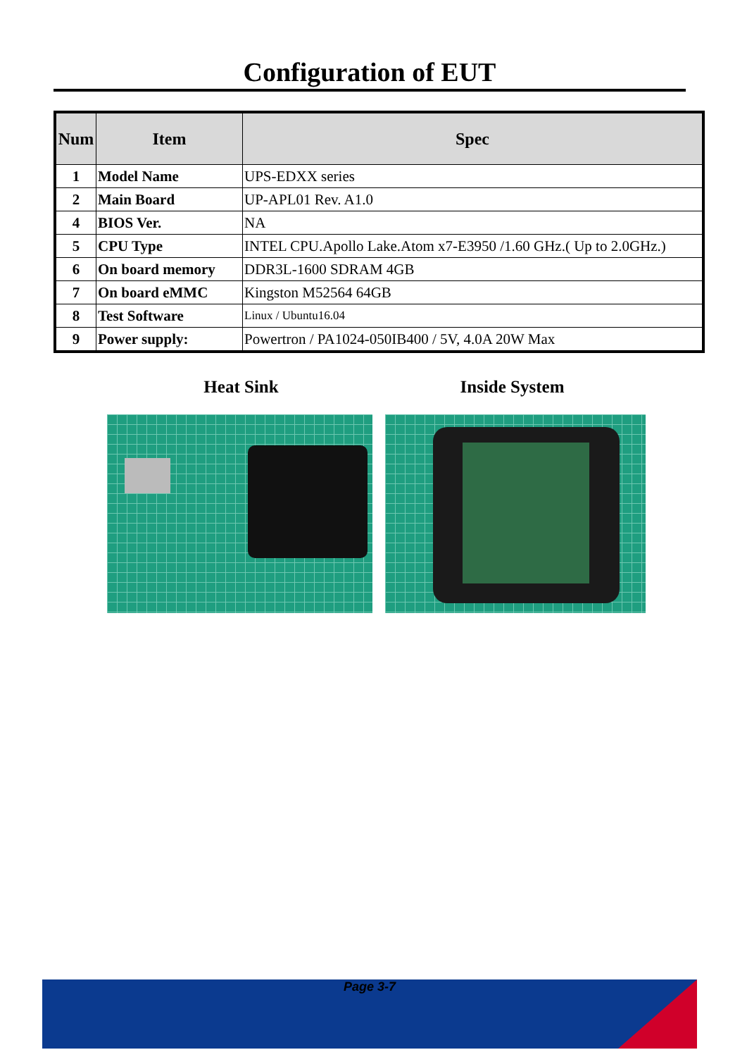Configuration of EUT
| Num | Item | Spec |
| --- | --- | --- |
| 1 | Model Name | UPS-EDXX series |
| 2 | Main Board | UP-APL01 Rev. A1.0 |
| 4 | BIOS Ver. | NA |
| 5 | CPU Type | INTEL CPU.Apollo Lake.Atom x7-E3950 /1.60 GHz.( Up to 2.0GHz.) |
| 6 | On board memory | DDR3L-1600 SDRAM 4GB |
| 7 | On board eMMC | Kingston M52564 64GB |
| 8 | Test Software | Linux / Ubuntu16.04 |
| 9 | Power supply: | Powertron / PA1024-050IB400 / 5V, 4.0A 20W Max |
Heat Sink Inside System
Page 3-7